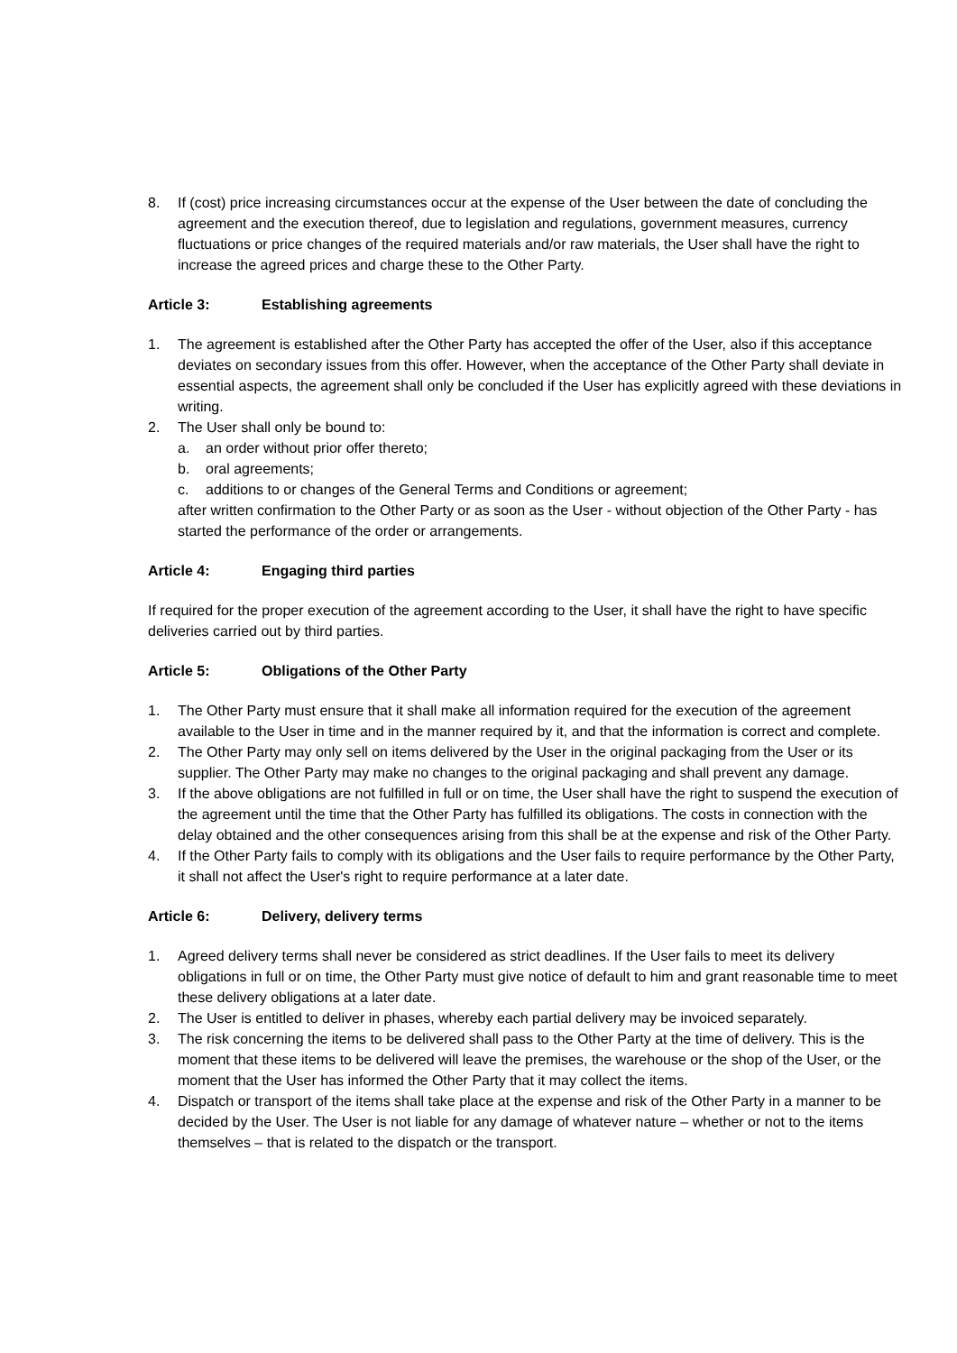8. If (cost) price increasing circumstances occur at the expense of the User between the date of concluding the agreement and the execution thereof, due to legislation and regulations, government measures, currency fluctuations or price changes of the required materials and/or raw materials, the User shall have the right to increase the agreed prices and charge these to the Other Party.
Article 3: Establishing agreements
1. The agreement is established after the Other Party has accepted the offer of the User, also if this acceptance deviates on secondary issues from this offer. However, when the acceptance of the Other Party shall deviate in essential aspects, the agreement shall only be concluded if the User has explicitly agreed with these deviations in writing.
2. The User shall only be bound to:
a. an order without prior offer thereto;
b. oral agreements;
c. additions to or changes of the General Terms and Conditions or agreement;
after written confirmation to the Other Party or as soon as the User - without objection of the Other Party - has started the performance of the order or arrangements.
Article 4: Engaging third parties
If required for the proper execution of the agreement according to the User, it shall have the right to have specific deliveries carried out by third parties.
Article 5: Obligations of the Other Party
1. The Other Party must ensure that it shall make all information required for the execution of the agreement available to the User in time and in the manner required by it, and that the information is correct and complete.
2. The Other Party may only sell on items delivered by the User in the original packaging from the User or its supplier. The Other Party may make no changes to the original packaging and shall prevent any damage.
3. If the above obligations are not fulfilled in full or on time, the User shall have the right to suspend the execution of the agreement until the time that the Other Party has fulfilled its obligations. The costs in connection with the delay obtained and the other consequences arising from this shall be at the expense and risk of the Other Party.
4. If the Other Party fails to comply with its obligations and the User fails to require performance by the Other Party, it shall not affect the User's right to require performance at a later date.
Article 6: Delivery, delivery terms
1. Agreed delivery terms shall never be considered as strict deadlines. If the User fails to meet its delivery obligations in full or on time, the Other Party must give notice of default to him and grant reasonable time to meet these delivery obligations at a later date.
2. The User is entitled to deliver in phases, whereby each partial delivery may be invoiced separately.
3. The risk concerning the items to be delivered shall pass to the Other Party at the time of delivery. This is the moment that these items to be delivered will leave the premises, the warehouse or the shop of the User, or the moment that the User has informed the Other Party that it may collect the items.
4. Dispatch or transport of the items shall take place at the expense and risk of the Other Party in a manner to be decided by the User. The User is not liable for any damage of whatever nature – whether or not to the items themselves – that is related to the dispatch or the transport.